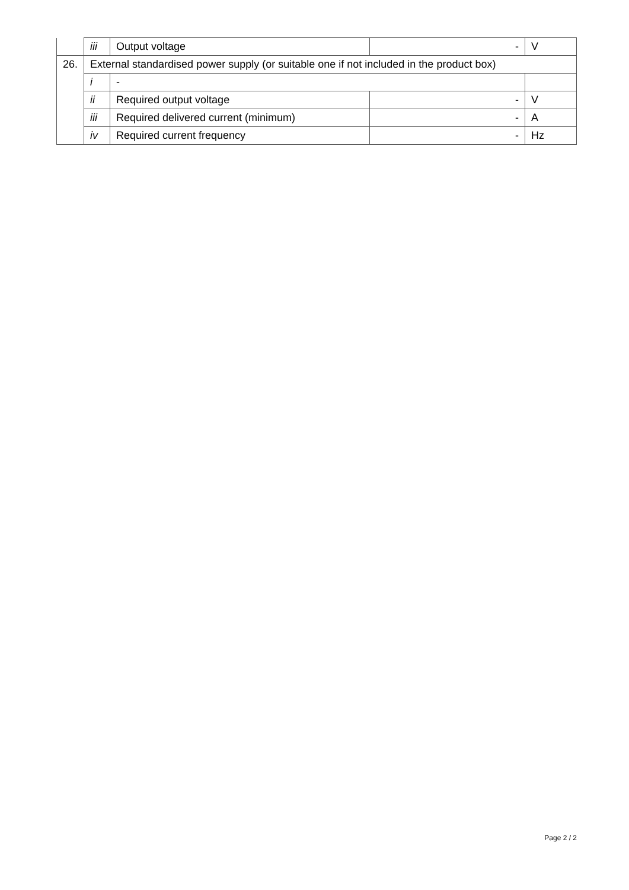| | iii | Output voltage | - | V |
| 26. | External standardised power supply (or suitable one if not included in the product box) | | | |
| | i | - | | |
| | ii | Required output voltage | - | V |
| | iii | Required delivered current (minimum) | - | A |
| | iv | Required current frequency | - | Hz |
Page 2 / 2